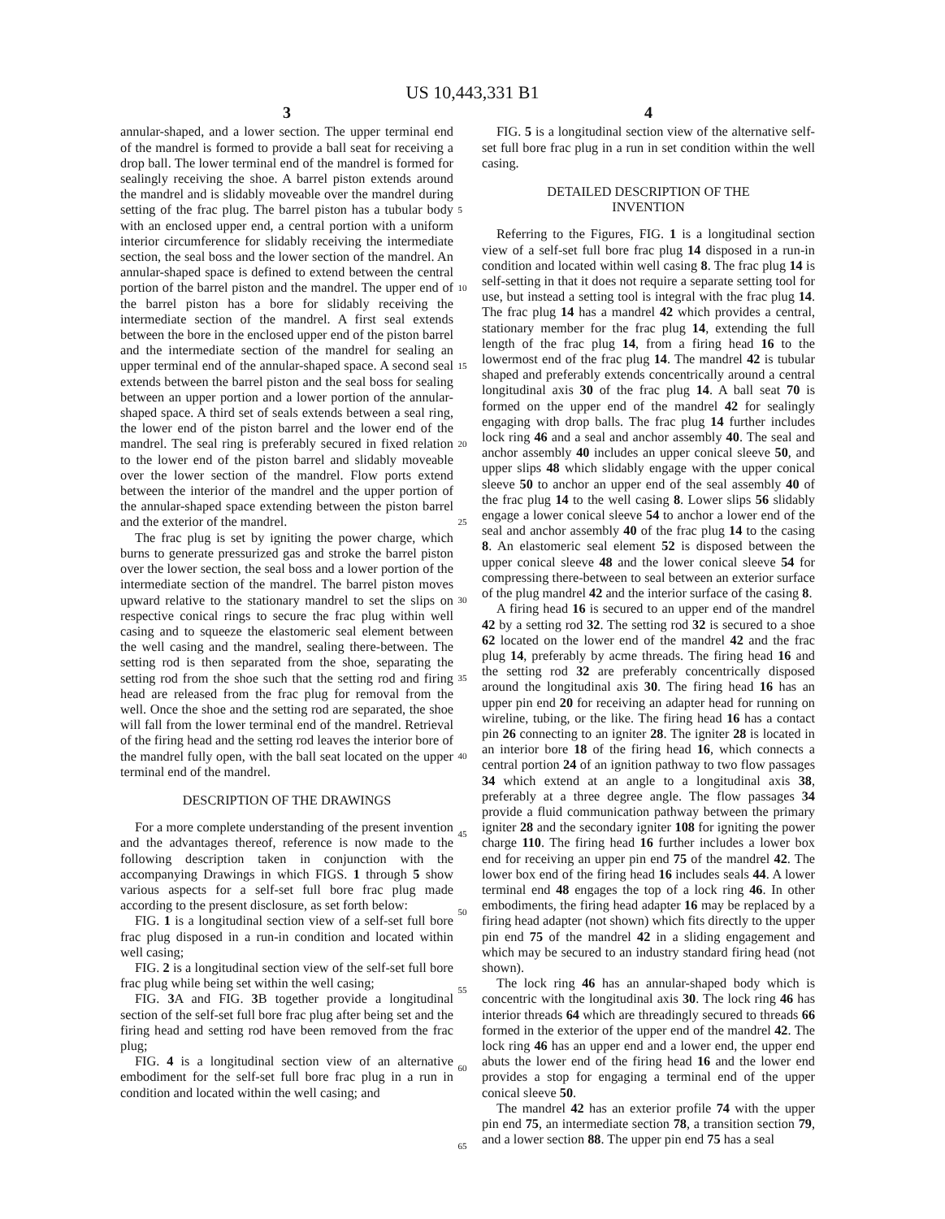US 10,443,331 B1
3
annular-shaped, and a lower section. The upper terminal end of the mandrel is formed to provide a ball seat for receiving a drop ball. The lower terminal end of the mandrel is formed for sealingly receiving the shoe. A barrel piston extends around the mandrel and is slidably moveable over the mandrel during setting of the frac plug. The barrel piston has a tubular body with an enclosed upper end, a central portion with a uniform interior circumference for slidably receiving the intermediate section, the seal boss and the lower section of the mandrel. An annular-shaped space is defined to extend between the central portion of the barrel piston and the mandrel. The upper end of the barrel piston has a bore for slidably receiving the intermediate section of the mandrel. A first seal extends between the bore in the enclosed upper end of the piston barrel and the intermediate section of the mandrel for sealing an upper terminal end of the annular-shaped space. A second seal extends between the barrel piston and the seal boss for sealing between an upper portion and a lower portion of the annular-shaped space. A third set of seals extends between a seal ring, the lower end of the piston barrel and the lower end of the mandrel. The seal ring is preferably secured in fixed relation to the lower end of the piston barrel and slidably moveable over the lower section of the mandrel. Flow ports extend between the interior of the mandrel and the upper portion of the annular-shaped space extending between the piston barrel and the exterior of the mandrel.
The frac plug is set by igniting the power charge, which burns to generate pressurized gas and stroke the barrel piston over the lower section, the seal boss and a lower portion of the intermediate section of the mandrel. The barrel piston moves upward relative to the stationary mandrel to set the slips on respective conical rings to secure the frac plug within well casing and to squeeze the elastomeric seal element between the well casing and the mandrel, sealing there-between. The setting rod is then separated from the shoe, separating the setting rod from the shoe such that the setting rod and firing head are released from the frac plug for removal from the well. Once the shoe and the setting rod are separated, the shoe will fall from the lower terminal end of the mandrel. Retrieval of the firing head and the setting rod leaves the interior bore of the mandrel fully open, with the ball seat located on the upper terminal end of the mandrel.
DESCRIPTION OF THE DRAWINGS
For a more complete understanding of the present invention and the advantages thereof, reference is now made to the following description taken in conjunction with the accompanying Drawings in which FIGS. 1 through 5 show various aspects for a self-set full bore frac plug made according to the present disclosure, as set forth below:
FIG. 1 is a longitudinal section view of a self-set full bore frac plug disposed in a run-in condition and located within well casing;
FIG. 2 is a longitudinal section view of the self-set full bore frac plug while being set within the well casing;
FIG. 3 A and FIG. 3 B together provide a longitudinal section of the self-set full bore frac plug after being set and the firing head and setting rod have been removed from the frac plug;
FIG. 4 is a longitudinal section view of an alternative embodiment for the self-set full bore frac plug in a run in condition and located within the well casing; and
5
10
15
20
25
30
35
40
45
50
55
60
65
4
FIG. 5 is a longitudinal section view of the alternative self-set full bore frac plug in a run in set condition within the well casing.
DETAILED DESCRIPTION OF THE
INVENTION
Referring to the Figures, FIG. 1 is a longitudinal section view of a self-set full bore frac plug 14 disposed in a run-in condition and located within well casing 8. The frac plug 14 is self-setting in that it does not require a separate setting tool for use, but instead a setting tool is integral with the frac plug 14. The frac plug 14 has a mandrel 42 which provides a central, stationary member for the frac plug 14, extending the full length of the frac plug 14, from a firing head 16 to the lowermost end of the frac plug 14. The mandrel 42 is tubular shaped and preferably extends concentrically around a central longitudinal axis 30 of the frac plug 14. A ball seat 70 is formed on the upper end of the mandrel 42 for sealingly engaging with drop balls. The frac plug 14 further includes lock ring 46 and a seal and anchor assembly 40. The seal and anchor assembly 40 includes an upper conical sleeve 50, and upper slips 48 which slidably engage with the upper conical sleeve 50 to anchor an upper end of the seal assembly 40 of the frac plug 14 to the well casing 8. Lower slips 56 slidably engage a lower conical sleeve 54 to anchor a lower end of the seal and anchor assembly 40 of the frac plug 14 to the casing 8. An elastomeric seal element 52 is disposed between the upper conical sleeve 48 and the lower conical sleeve 54 for compressing there-between to seal between an exterior surface of the plug mandrel 42 and the interior surface of the casing 8.
A firing head 16 is secured to an upper end of the mandrel 42 by a setting rod 32. The setting rod 32 is secured to a shoe 62 located on the lower end of the mandrel 42 and the frac plug 14, preferably by acme threads. The firing head 16 and the setting rod 32 are preferably concentrically disposed around the longitudinal axis 30. The firing head 16 has an upper pin end 20 for receiving an adapter head for running on wireline, tubing, or the like. The firing head 16 has a contact pin 26 connecting to an igniter 28. The igniter 28 is located in an interior bore 18 of the firing head 16, which connects a central portion 24 of an ignition pathway to two flow passages 34 which extend at an angle to a longitudinal axis 38, preferably at a three degree angle. The flow passages 34 provide a fluid communication pathway between the primary igniter 28 and the secondary igniter 108 for igniting the power charge 110. The firing head 16 further includes a lower box end for receiving an upper pin end 75 of the mandrel 42. The lower box end of the firing head 16 includes seals 44. A lower terminal end 48 engages the top of a lock ring 46. In other embodiments, the firing head adapter 16 may be replaced by a firing head adapter (not shown) which fits directly to the upper pin end 75 of the mandrel 42 in a sliding engagement and which may be secured to an industry standard firing head (not shown).
The lock ring 46 has an annular-shaped body which is concentric with the longitudinal axis 30. The lock ring 46 has interior threads 64 which are threadingly secured to threads 66 formed in the exterior of the upper end of the mandrel 42. The lock ring 46 has an upper end and a lower end, the upper end abuts the lower end of the firing head 16 and the lower end provides a stop for engaging a terminal end of the upper conical sleeve 50.
The mandrel 42 has an exterior profile 74 with the upper pin end 75, an intermediate section 78, a transition section 79, and a lower section 88. The upper pin end 75 has a seal